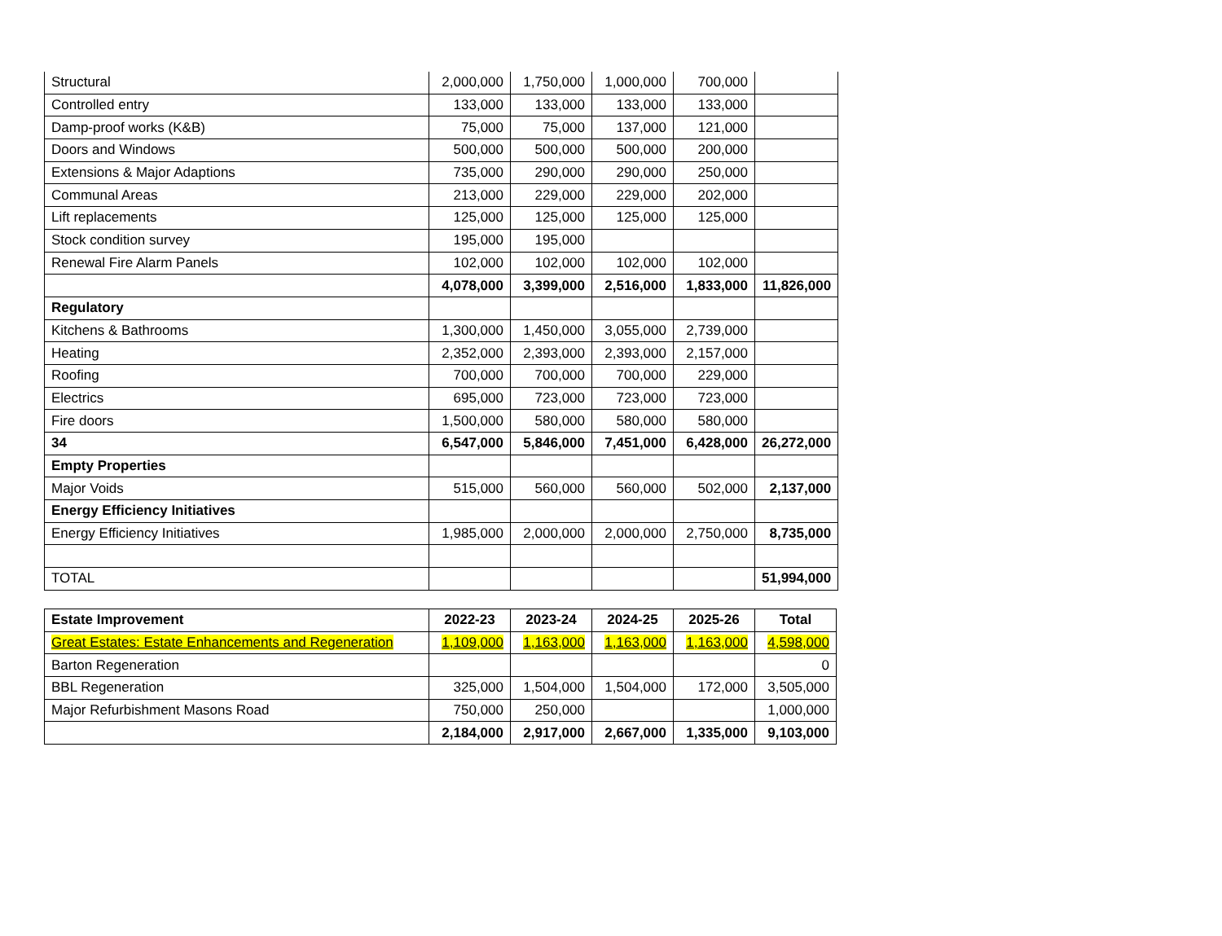| Structural | 2,000,000 | 1,750,000 | 1,000,000 | 700,000 | |
| Controlled entry | 133,000 | 133,000 | 133,000 | 133,000 | |
| Damp-proof works (K&B) | 75,000 | 75,000 | 137,000 | 121,000 | |
| Doors and Windows | 500,000 | 500,000 | 500,000 | 200,000 | |
| Extensions & Major Adaptions | 735,000 | 290,000 | 290,000 | 250,000 | |
| Communal Areas | 213,000 | 229,000 | 229,000 | 202,000 | |
| Lift replacements | 125,000 | 125,000 | 125,000 | 125,000 | |
| Stock condition survey | 195,000 | 195,000 | | | |
| Renewal Fire Alarm Panels | 102,000 | 102,000 | 102,000 | 102,000 | |
| | 4,078,000 | 3,399,000 | 2,516,000 | 1,833,000 | 11,826,000 |
| Regulatory | | | | | |
| Kitchens & Bathrooms | 1,300,000 | 1,450,000 | 3,055,000 | 2,739,000 | |
| Heating | 2,352,000 | 2,393,000 | 2,393,000 | 2,157,000 | |
| Roofing | 700,000 | 700,000 | 700,000 | 229,000 | |
| Electrics | 695,000 | 723,000 | 723,000 | 723,000 | |
| Fire doors | 1,500,000 | 580,000 | 580,000 | 580,000 | |
| 34 | 6,547,000 | 5,846,000 | 7,451,000 | 6,428,000 | 26,272,000 |
| Empty Properties | | | | | |
| Major Voids | 515,000 | 560,000 | 560,000 | 502,000 | 2,137,000 |
| Energy Efficiency Initiatives | | | | | |
| Energy Efficiency Initiatives | 1,985,000 | 2,000,000 | 2,000,000 | 2,750,000 | 8,735,000 |
| TOTAL | | | | | 51,994,000 |
| Estate Improvement | 2022-23 | 2023-24 | 2024-25 | 2025-26 | Total |
| --- | --- | --- | --- | --- | --- |
| Great Estates: Estate Enhancements and Regeneration | 1,109,000 | 1,163,000 | 1,163,000 | 1,163,000 | 4,598,000 |
| Barton Regeneration | | | | | 0 |
| BBL Regeneration | 325,000 | 1,504,000 | 1,504,000 | 172,000 | 3,505,000 |
| Major Refurbishment Masons Road | 750,000 | 250,000 | | | 1,000,000 |
| | 2,184,000 | 2,917,000 | 2,667,000 | 1,335,000 | 9,103,000 |